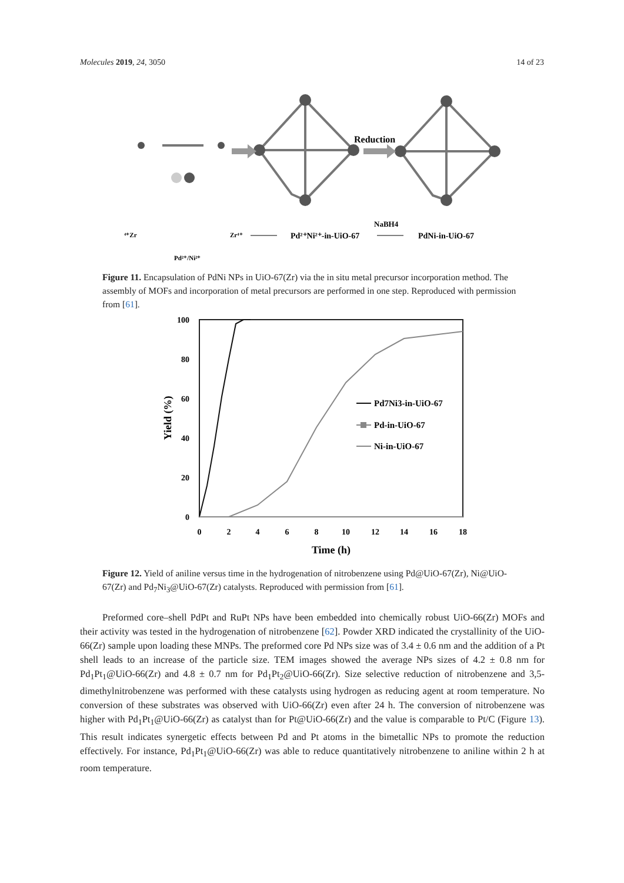Molecules 2019, 24, 3050 14 of 23
Reduction
⁴⁺Zr
Zr⁴⁺
Pd²⁺/Ni²⁺
Pd²⁺Ni²⁺-in-UiO-67
NaBH4
PdNi-in-UiO-67
Figure 11. Encapsulation of PdNi NPs in UiO-67(Zr) via the in situ metal precursor incorporation method. The assembly of MOFs and incorporation of metal precursors are performed in one step. Reproduced with permission from [61].
100
80
60
40
20
0
0
2
4
6
8
10
12
14
16
18
Time (h)
Yield (%)
Pd7Ni3-in-UiO-67
Pd-in-UiO-67
Ni-in-UiO-67
Figure 12. Yield of aniline versus time in the hydrogenation of nitrobenzene using Pd@UiO-67(Zr), Ni@UiO-67(Zr) and Pd<sub>7</sub>Ni<sub>3</sub>@UiO-67(Zr) catalysts. Reproduced with permission from [61].
Preformed core–shell PdPt and RuPt NPs have been embedded into chemically robust UiO-66(Zr) MOFs and their activity was tested in the hydrogenation of nitrobenzene [62]. Powder XRD indicated the crystallinity of the UiO-66(Zr) sample upon loading these MNPs. The preformed core Pd NPs size was of 3.4 ± 0.6 nm and the addition of a Pt shell leads to an increase of the particle size. TEM images showed the average NPs sizes of 4.2 ± 0.8 nm for Pd<sub>1</sub>Pt<sub>1</sub>@UiO-66(Zr) and 4.8 ± 0.7 nm for Pd<sub>1</sub>Pt<sub>2</sub>@UiO-66(Zr). Size selective reduction of nitrobenzene and 3,5-dimethylnitrobenzene was performed with these catalysts using hydrogen as reducing agent at room temperature. No conversion of these substrates was observed with UiO-66(Zr) even after 24 h. The conversion of nitrobenzene was higher with Pd<sub>1</sub>Pt<sub>1</sub>@UiO-66(Zr) as catalyst than for Pt@UiO-66(Zr) and the value is comparable to Pt/C (Figure 13). This result indicates synergetic effects between Pd and Pt atoms in the bimetallic NPs to promote the reduction effectively. For instance, Pd<sub>1</sub>Pt<sub>1</sub>@UiO-66(Zr) was able to reduce quantitatively nitrobenzene to aniline within 2 h at room temperature.